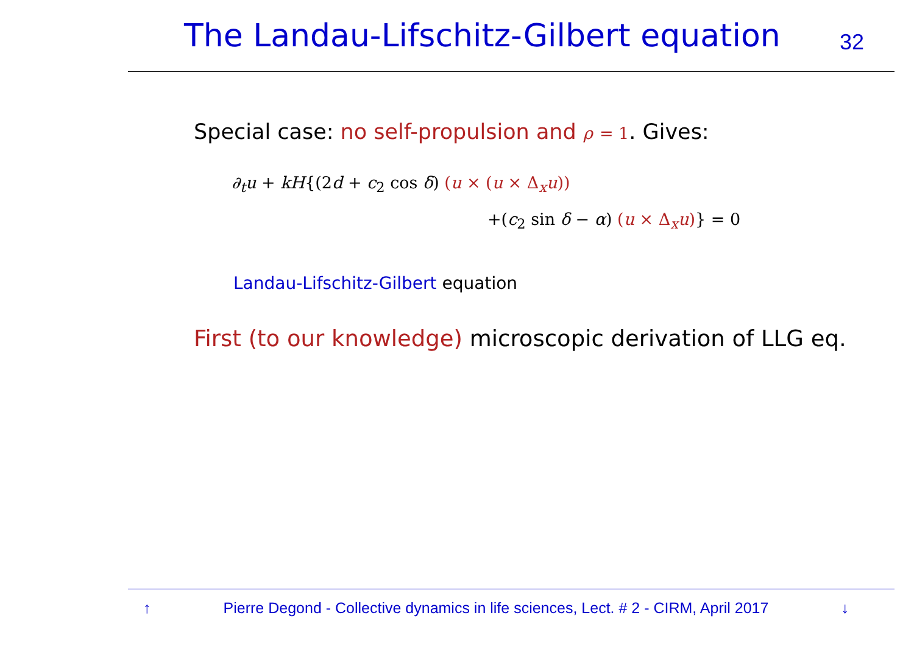The Landau-Lifschitz-Gilbert equation
32
Special case: no self-propulsion and ρ = 1. Gives:
∂<sub>t</sub>u + kH{(2d + c<sub>2</sub> cos δ) (u × (u × Δ<sub>x</sub>u))
+(c<sub>2</sub> sin δ − α) (u × Δ<sub>x</sub>u)} = 0
Landau-Lifschitz-Gilbert equation
First (to our knowledge) microscopic derivation of LLG eq.
↑ Pierre Degond - Collective dynamics in life sciences, Lect. # 2 - CIRM, April 2017 ↓